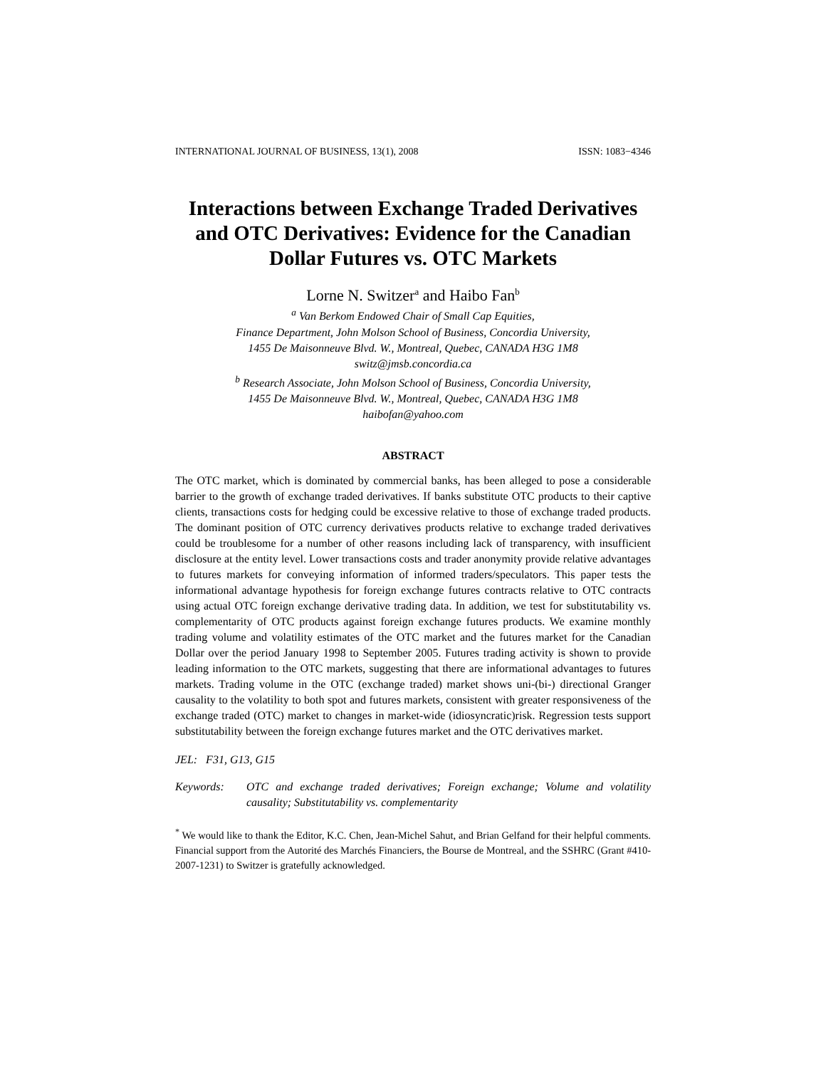INTERNATIONAL JOURNAL OF BUSINESS, 13(1), 2008 ISSN: 1083−4346
Interactions between Exchange Traded Derivatives and OTC Derivatives: Evidence for the Canadian Dollar Futures vs. OTC Markets
Lorne N. Switzer<sup>a</sup> and Haibo Fan<sup>b</sup>
<sup>a</sup> Van Berkom Endowed Chair of Small Cap Equities,
Finance Department, John Molson School of Business, Concordia University,
1455 De Maisonneuve Blvd. W., Montreal, Quebec, CANADA H3G 1M8
switz@jmsb.concordia.ca
<sup>b</sup> Research Associate, John Molson School of Business, Concordia University,
1455 De Maisonneuve Blvd. W., Montreal, Quebec, CANADA H3G 1M8
haibofan@yahoo.com
ABSTRACT
The OTC market, which is dominated by commercial banks, has been alleged to pose a considerable barrier to the growth of exchange traded derivatives. If banks substitute OTC products to their captive clients, transactions costs for hedging could be excessive relative to those of exchange traded products. The dominant position of OTC currency derivatives products relative to exchange traded derivatives could be troublesome for a number of other reasons including lack of transparency, with insufficient disclosure at the entity level. Lower transactions costs and trader anonymity provide relative advantages to futures markets for conveying information of informed traders/speculators. This paper tests the informational advantage hypothesis for foreign exchange futures contracts relative to OTC contracts using actual OTC foreign exchange derivative trading data. In addition, we test for substitutability vs. complementarity of OTC products against foreign exchange futures products. We examine monthly trading volume and volatility estimates of the OTC market and the futures market for the Canadian Dollar over the period January 1998 to September 2005. Futures trading activity is shown to provide leading information to the OTC markets, suggesting that there are informational advantages to futures markets. Trading volume in the OTC (exchange traded) market shows uni-(bi-) directional Granger causality to the volatility to both spot and futures markets, consistent with greater responsiveness of the exchange traded (OTC) market to changes in market-wide (idiosyncratic)risk. Regression tests support substitutability between the foreign exchange futures market and the OTC derivatives market.
JEL: F31, G13, G15
Keywords: OTC and exchange traded derivatives; Foreign exchange; Volume and volatility causality; Substitutability vs. complementarity
<sup>*</sup> We would like to thank the Editor, K.C. Chen, Jean-Michel Sahut, and Brian Gelfand for their helpful comments. Financial support from the Autorité des Marchés Financiers, the Bourse de Montreal, and the SSHRC (Grant #410-2007-1231) to Switzer is gratefully acknowledged.